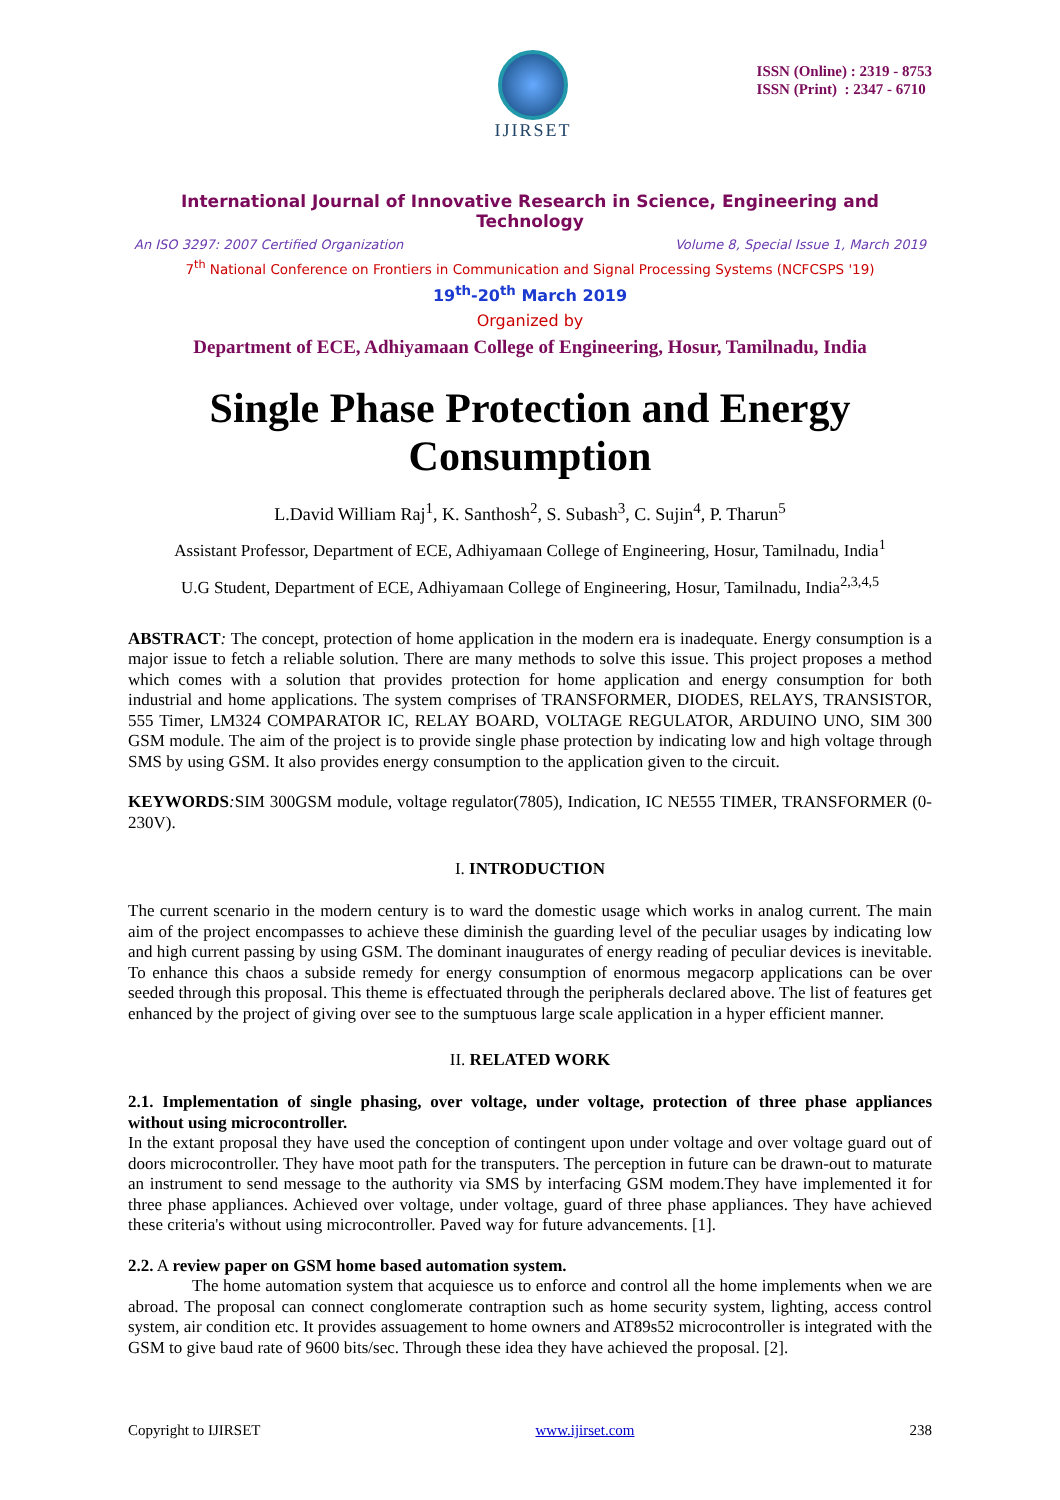IJIRSET
ISSN (Online) : 2319 - 8753
ISSN (Print) : 2347 - 6710
International Journal of Innovative Research in Science, Engineering and Technology
An ISO 3297: 2007 Certified Organization Volume 8, Special Issue 1, March 2019
7<sup>th</sup> National Conference on Frontiers in Communication and Signal Processing Systems (NCFCSPS '19)
19<sup>th</sup>-20<sup>th</sup> March 2019
Organized by
Department of ECE, Adhiyamaan College of Engineering, Hosur, Tamilnadu, India
Single Phase Protection and Energy Consumption
L.David William Raj<sup>1</sup>, K. Santhosh<sup>2</sup>, S. Subash<sup>3</sup>, C. Sujin<sup>4</sup>, P. Tharun<sup>5</sup>
Assistant Professor, Department of ECE, Adhiyamaan College of Engineering, Hosur, Tamilnadu, India<sup>1</sup>
U.G Student, Department of ECE, Adhiyamaan College of Engineering, Hosur, Tamilnadu, India<sup>2,3,4,5</sup>
ABSTRACT: The concept, protection of home application in the modern era is inadequate. Energy consumption is a major issue to fetch a reliable solution. There are many methods to solve this issue. This project proposes a method which comes with a solution that provides protection for home application and energy consumption for both industrial and home applications. The system comprises of TRANSFORMER, DIODES, RELAYS, TRANSISTOR, 555 Timer, LM324 COMPARATOR IC, RELAY BOARD, VOLTAGE REGULATOR, ARDUINO UNO, SIM 300 GSM module. The aim of the project is to provide single phase protection by indicating low and high voltage through SMS by using GSM. It also provides energy consumption to the application given to the circuit.
KEYWORDS: SIM 300GSM module, voltage regulator(7805), Indication, IC NE555 TIMER, TRANSFORMER (0-230V).
I. INTRODUCTION
The current scenario in the modern century is to ward the domestic usage which works in analog current. The main aim of the project encompasses to achieve these diminish the guarding level of the peculiar usages by indicating low and high current passing by using GSM. The dominant inaugurates of energy reading of peculiar devices is inevitable. To enhance this chaos a subside remedy for energy consumption of enormous megacorp applications can be over seeded through this proposal. This theme is effectuated through the peripherals declared above. The list of features get enhanced by the project of giving over see to the sumptuous large scale application in a hyper efficient manner.
II. RELATED WORK
2.1. Implementation of single phasing, over voltage, under voltage, protection of three phase appliances without using microcontroller.
In the extant proposal they have used the conception of contingent upon under voltage and over voltage guard out of doors microcontroller. They have moot path for the transputers. The perception in future can be drawn-out to maturate an instrument to send message to the authority via SMS by interfacing GSM modem.They have implemented it for three phase appliances. Achieved over voltage, under voltage, guard of three phase appliances. They have achieved these criteria's without using microcontroller. Paved way for future advancements. [1].
2.2. A review paper on GSM home based automation system.
The home automation system that acquiesce us to enforce and control all the home implements when we are abroad. The proposal can connect conglomerate contraption such as home security system, lighting, access control system, air condition etc. It provides assuagement to home owners and AT89s52 microcontroller is integrated with the GSM to give baud rate of 9600 bits/sec. Through these idea they have achieved the proposal. [2].
Copyright to IJIRSET www.ijirset.com 238